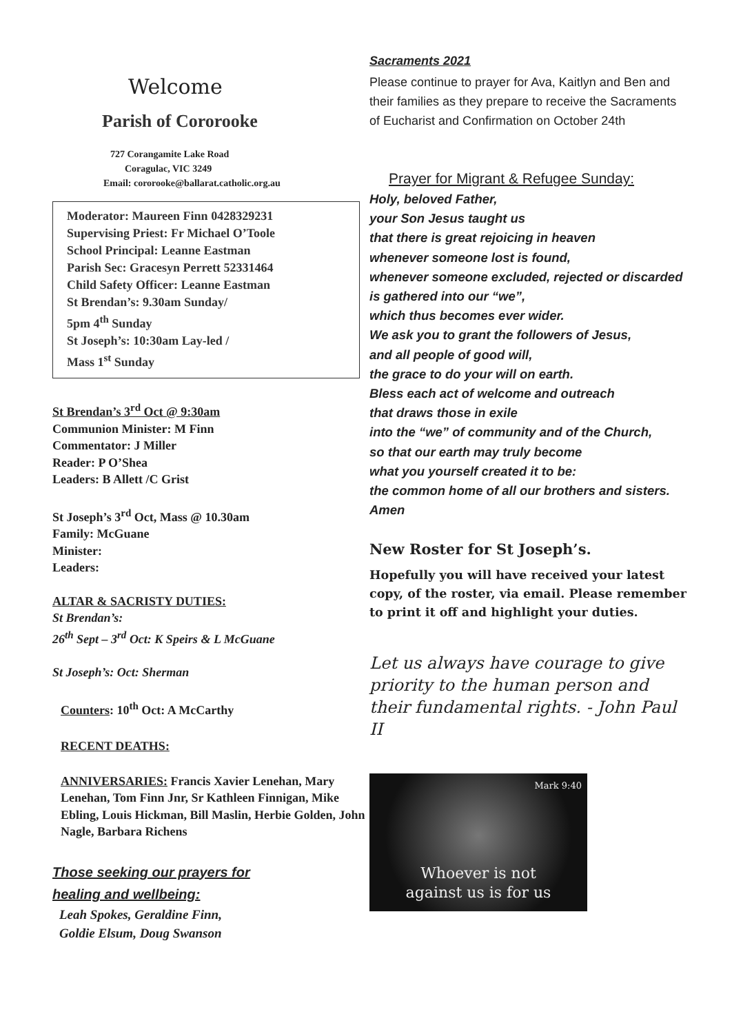Welcome
Parish of Cororooke
727 Corangamite Lake Road
Coragulac, VIC 3249
Email: cororooke@ballarat.catholic.org.au
Moderator: Maureen Finn 0428329231
Supervising Priest: Fr Michael O’Toole
School Principal: Leanne Eastman
Parish Sec: Gracesyn Perrett 52331464
Child Safety Officer: Leanne Eastman
St Brendan’s: 9.30am Sunday/
5pm 4<sup>th</sup> Sunday
St Joseph’s: 10:30am Lay-led /
Mass 1<sup>st</sup> Sunday
St Brendan’s 3<sup>rd</sup> Oct @ 9:30am
Communion Minister: M Finn
Commentator: J Miller
Reader: P O’Shea
Leaders: B Allett /C Grist
St Joseph’s 3<sup>rd</sup> Oct, Mass @ 10.30am
Family: McGuane
Minister:
Leaders:
ALTAR & SACRISTY DUTIES:
St Brendan’s:
26<sup>th</sup> Sept – 3<sup>rd</sup> Oct: K Speirs & L McGuane
St Joseph’s: Oct: Sherman
Counters: 10<sup>th</sup> Oct: A McCarthy
RECENT DEATHS:
ANNIVERSARIES: Francis Xavier Lenehan, Mary Lenehan, Tom Finn Jnr, Sr Kathleen Finnigan, Mike Ebling, Louis Hickman, Bill Maslin, Herbie Golden, John Nagle, Barbara Richens
Those seeking our prayers for
healing and wellbeing:
Leah Spokes, Geraldine Finn,
Goldie Elsum, Doug Swanson
Sacraments 2021
Please continue to prayer for Ava, Kaitlyn and Ben and their families as they prepare to receive the Sacraments of Eucharist and Confirmation on October 24th
Prayer for Migrant & Refugee Sunday:
Holy, beloved Father,
your Son Jesus taught us
that there is great rejoicing in heaven
whenever someone lost is found,
whenever someone excluded, rejected or discarded
is gathered into our “we”,
which thus becomes ever wider.
We ask you to grant the followers of Jesus,
and all people of good will,
the grace to do your will on earth.
Bless each act of welcome and outreach
that draws those in exile
into the “we” of community and of the Church,
so that our earth may truly become
what you yourself created it to be:
the common home of all our brothers and sisters. Amen
New Roster for St Joseph’s.
Hopefully you will have received your latest copy, of the roster, via email. Please remember to print it off and highlight your duties.
Let us always have courage to give priority to the human person and their fundamental rights. - John Paul II
Mark 9:40
Whoever is not
against us is for us